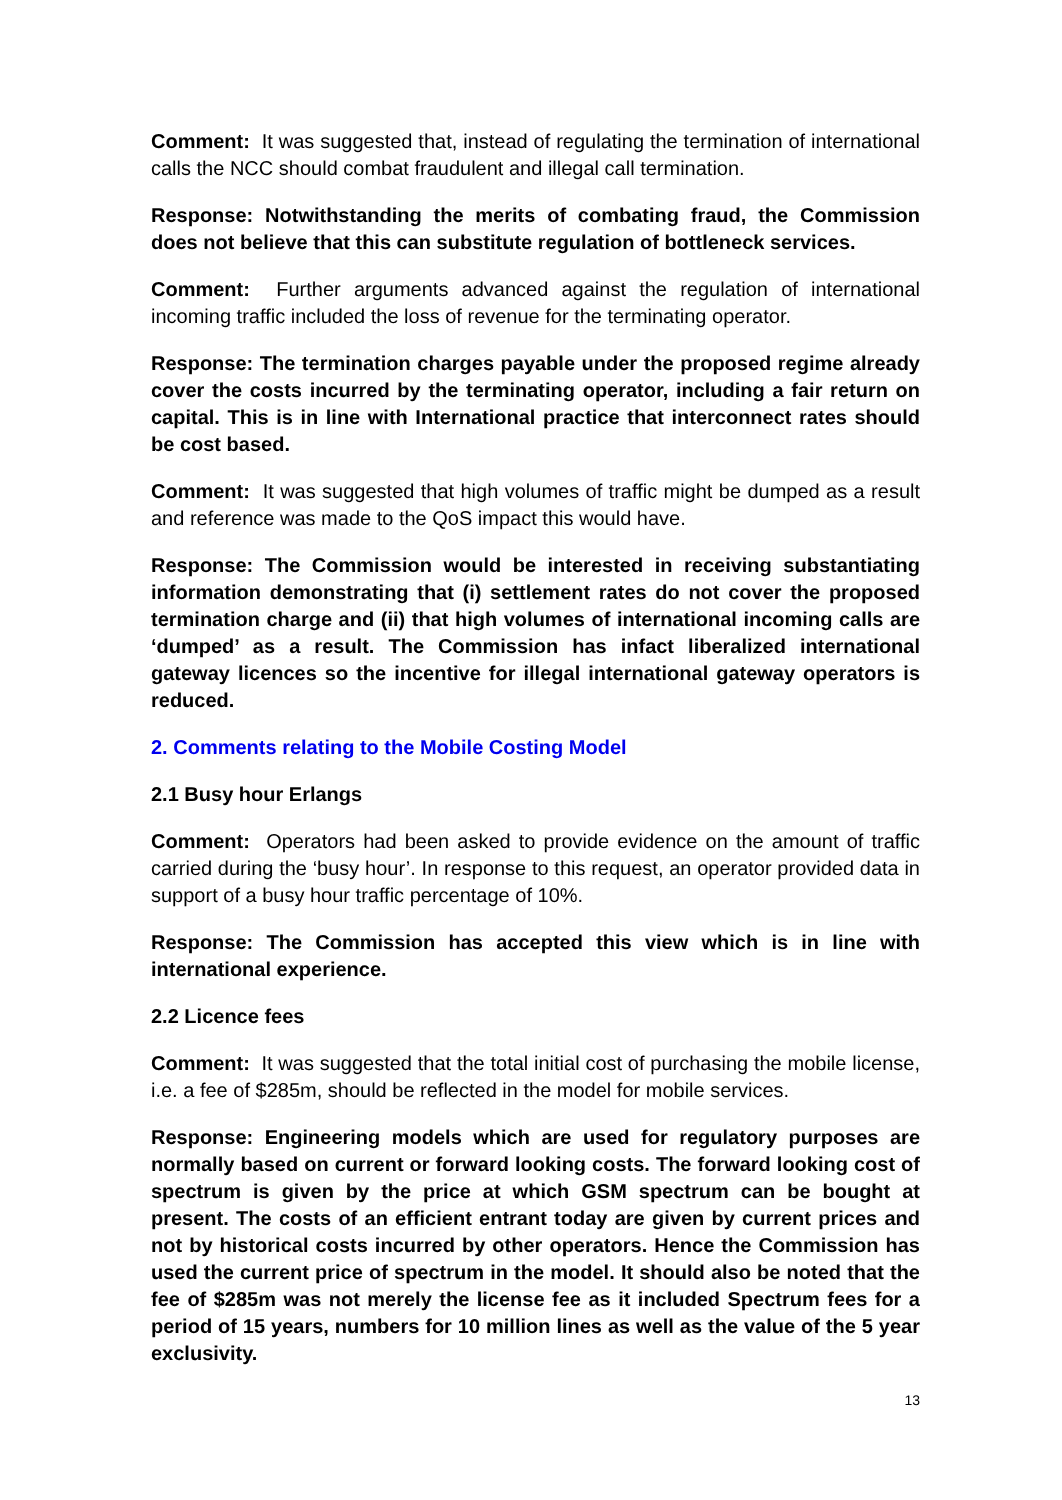Comment: It was suggested that, instead of regulating the termination of international calls the NCC should combat fraudulent and illegal call termination.
Response: Notwithstanding the merits of combating fraud, the Commission does not believe that this can substitute regulation of bottleneck services.
Comment: Further arguments advanced against the regulation of international incoming traffic included the loss of revenue for the terminating operator.
Response: The termination charges payable under the proposed regime already cover the costs incurred by the terminating operator, including a fair return on capital. This is in line with International practice that interconnect rates should be cost based.
Comment: It was suggested that high volumes of traffic might be dumped as a result and reference was made to the QoS impact this would have.
Response: The Commission would be interested in receiving substantiating information demonstrating that (i) settlement rates do not cover the proposed termination charge and (ii) that high volumes of international incoming calls are ‘dumped’ as a result. The Commission has infact liberalized international gateway licences so the incentive for illegal international gateway operators is reduced.
2. Comments relating to the Mobile Costing Model
2.1 Busy hour Erlangs
Comment: Operators had been asked to provide evidence on the amount of traffic carried during the ‘busy hour’. In response to this request, an operator provided data in support of a busy hour traffic percentage of 10%.
Response: The Commission has accepted this view which is in line with international experience.
2.2 Licence fees
Comment: It was suggested that the total initial cost of purchasing the mobile license, i.e. a fee of $285m, should be reflected in the model for mobile services.
Response: Engineering models which are used for regulatory purposes are normally based on current or forward looking costs. The forward looking cost of spectrum is given by the price at which GSM spectrum can be bought at present. The costs of an efficient entrant today are given by current prices and not by historical costs incurred by other operators. Hence the Commission has used the current price of spectrum in the model. It should also be noted that the fee of $285m was not merely the license fee as it included Spectrum fees for a period of 15 years, numbers for 10 million lines as well as the value of the 5 year exclusivity.
13